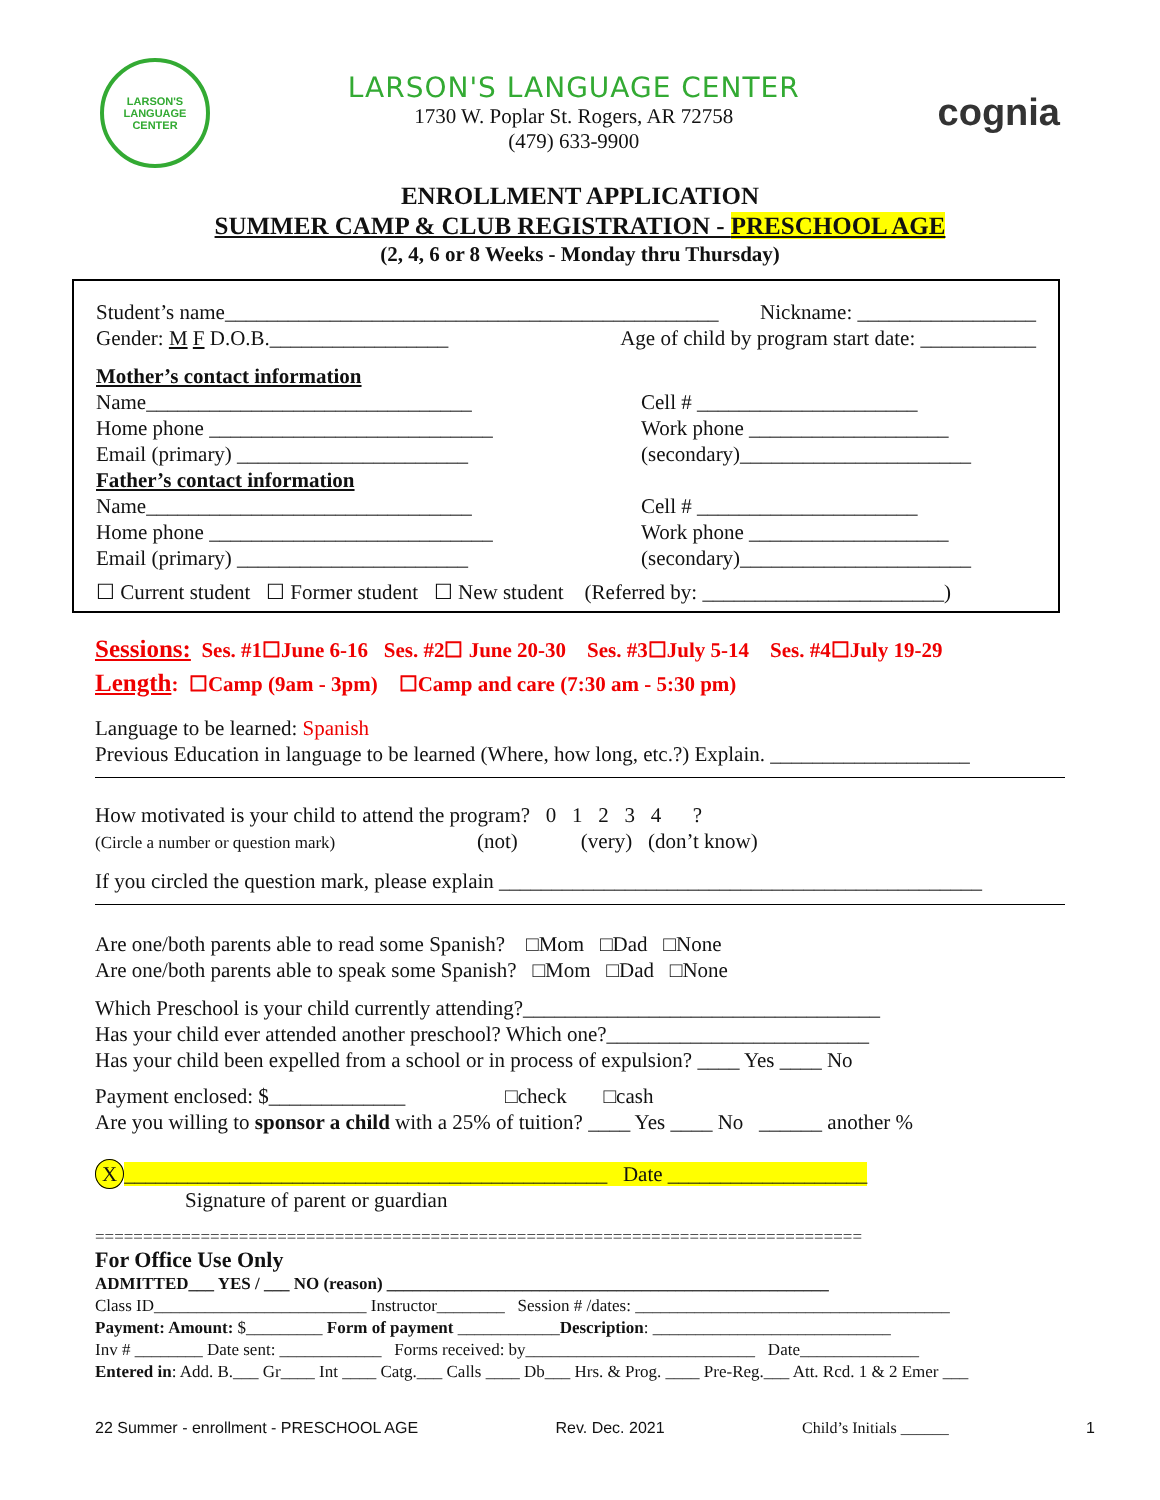LARSON'S
LANGUAGE CENTER
LARSON'S LANGUAGE CENTER
1730 W. Poplar St. Rogers, AR 72758
(479) 633-9900
cognia
ENROLLMENT APPLICATION
SUMMER CAMP & CLUB REGISTRATION - PRESCHOOL AGE
(2, 4, 6 or 8 Weeks - Monday thru Thursday)
Student’s name_______________________________________________ Nickname: _________________
Gender: M F D.O.B._________________ Age of child by program start date: ___________
Mother’s contact information
Name_______________________________
Cell # _____________________
Home phone ___________________________
Work phone ___________________
Email (primary) ______________________
(secondary)______________________
Father’s contact information
Name_______________________________
Cell # _____________________
Home phone ___________________________
Work phone ___________________
Email (primary) ______________________
(secondary)______________________
☐ Current student ☐ Former student ☐ New student (Referred by: _______________________)
Sessions: Ses. #1☐June 6-16 Ses. #2☐ June 20-30 Ses. #3☐July 5-14 Ses. #4☐July 19-29
Length: ☐Camp (9am - 3pm) ☐Camp and care (7:30 am - 5:30 pm)
Language to be learned: Spanish
Previous Education in language to be learned (Where, how long, etc.?) Explain. ___________________
How motivated is your child to attend the program? 0 1 2 3 4 ?
(Circle a number or question mark) (not) (very) (don’t know)
If you circled the question mark, please explain ______________________________________________
Are one/both parents able to read some Spanish? □Mom □Dad □None
Are one/both parents able to speak some Spanish? □Mom □Dad □None
Which Preschool is your child currently attending?__________________________________
Has your child ever attended another preschool? Which one?_________________________
Has your child been expelled from a school or in process of expulsion? ____ Yes ____ No
Payment enclosed: $_____________ □check □cash
Are you willing to sponsor a child with a 25% of tuition? ____ Yes ____ No ______ another %
X ______________________________________________ Date ___________________
Signature of parent or guardian
================================================================================
For Office Use Only
ADMITTED___ YES / ___ NO (reason) ____________________________________________________
Class ID_________________________ Instructor________ Session # /dates: _____________________________________
Payment: Amount: $_________ Form of payment ____________Description: ____________________________
Inv # ________ Date sent: ____________ Forms received: by___________________________ Date______________
Entered in: Add. B.___ Gr____ Int ____ Catg.___ Calls ____ Db___ Hrs. & Prog. ____ Pre-Reg.___ Att. Rcd. 1 & 2 Emer ___
22 Summer - enrollment - PRESCHOOL AGE Rev. Dec. 2021 Child’s Initials ______ 1